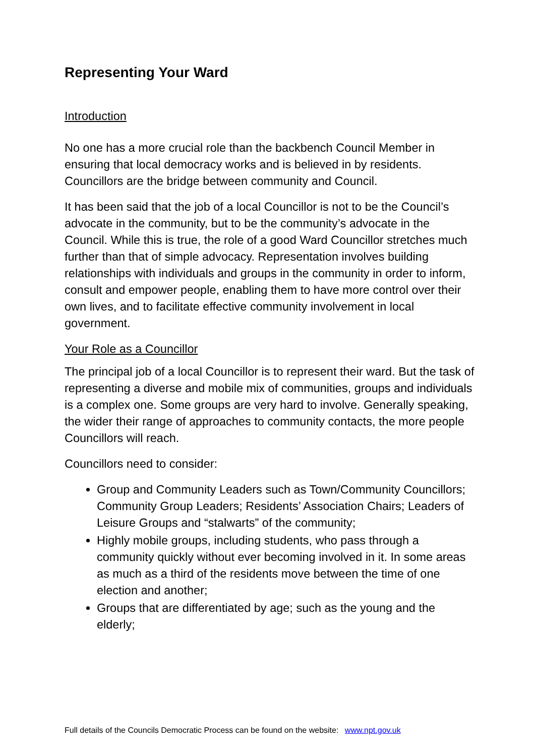Representing Your Ward
Introduction
No one has a more crucial role than the backbench Council Member in ensuring that local democracy works and is believed in by residents. Councillors are the bridge between community and Council.
It has been said that the job of a local Councillor is not to be the Council’s advocate in the community, but to be the community’s advocate in the Council. While this is true, the role of a good Ward Councillor stretches much further than that of simple advocacy. Representation involves building relationships with individuals and groups in the community in order to inform, consult and empower people, enabling them to have more control over their own lives, and to facilitate effective community involvement in local government.
Your Role as a Councillor
The principal job of a local Councillor is to represent their ward. But the task of representing a diverse and mobile mix of communities, groups and individuals is a complex one. Some groups are very hard to involve. Generally speaking, the wider their range of approaches to community contacts, the more people Councillors will reach.
Councillors need to consider:
Group and Community Leaders such as Town/Community Councillors; Community Group Leaders; Residents’ Association Chairs; Leaders of Leisure Groups and “stalwarts” of the community;
Highly mobile groups, including students, who pass through a community quickly without ever becoming involved in it. In some areas as much as a third of the residents move between the time of one election and another;
Groups that are differentiated by age; such as the young and the elderly;
Full details of the Councils Democratic Process can be found on the website: www.npt.gov.uk